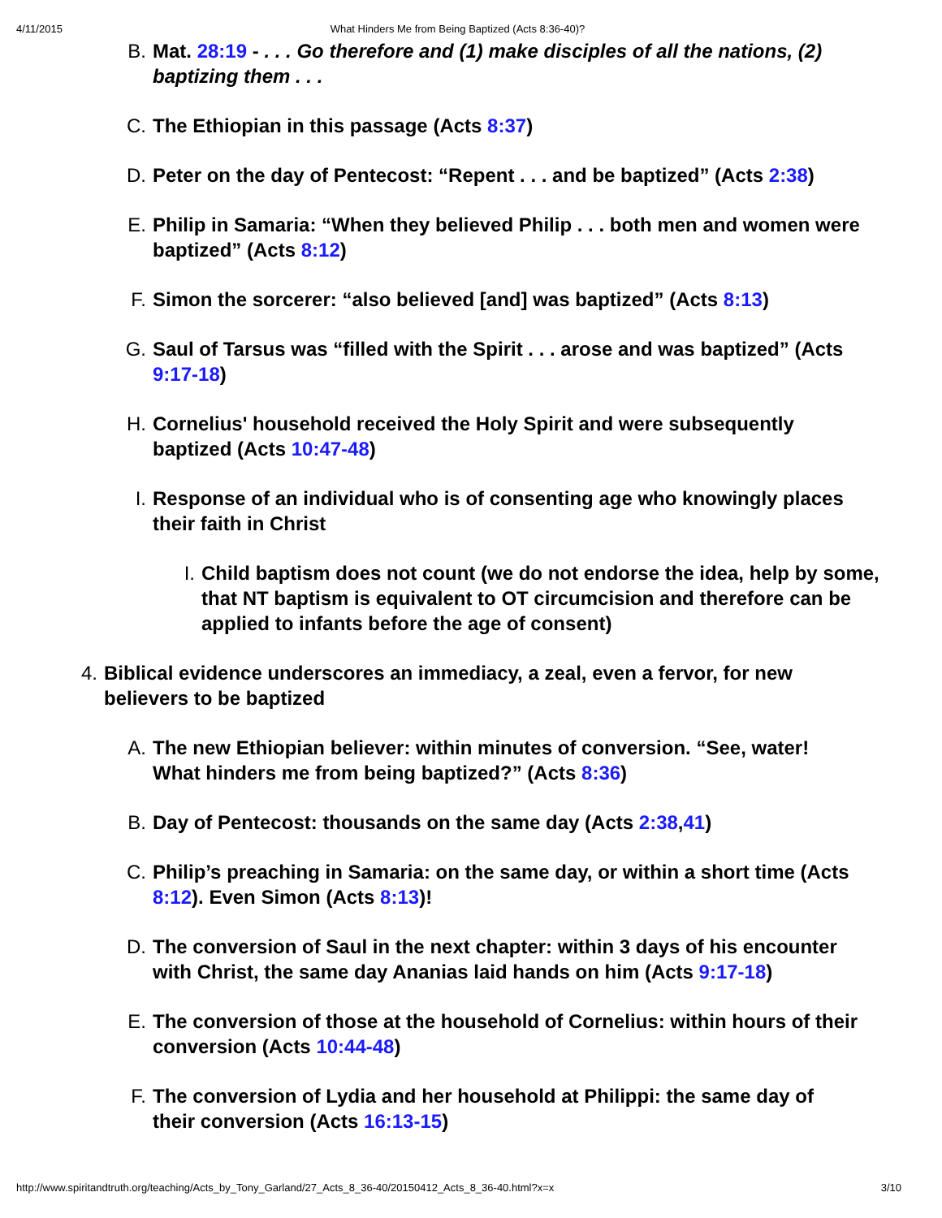4/11/2015 What Hinders Me from Being Baptized (Acts 8:36-40)?
B. Mat. 28:19 - . . . Go therefore and (1) make disciples of all the nations, (2) baptizing them . . .
C. The Ethiopian in this passage (Acts 8:37)
D. Peter on the day of Pentecost: “Repent . . . and be baptized” (Acts 2:38)
E. Philip in Samaria: “When they believed Philip . . . both men and women were baptized” (Acts 8:12)
F. Simon the sorcerer: “also believed [and] was baptized” (Acts 8:13)
G. Saul of Tarsus was “filled with the Spirit . . . arose and was baptized” (Acts 9:17-18)
H. Cornelius' household received the Holy Spirit and were subsequently baptized (Acts 10:47-48)
I. Response of an individual who is of consenting age who knowingly places their faith in Christ
I. Child baptism does not count (we do not endorse the idea, help by some, that NT baptism is equivalent to OT circumcision and therefore can be applied to infants before the age of consent)
4. Biblical evidence underscores an immediacy, a zeal, even a fervor, for new believers to be baptized
A. The new Ethiopian believer: within minutes of conversion. “See, water! What hinders me from being baptized?” (Acts 8:36)
B. Day of Pentecost: thousands on the same day (Acts 2:38,41)
C. Philip’s preaching in Samaria: on the same day, or within a short time (Acts 8:12). Even Simon (Acts 8:13)!
D. The conversion of Saul in the next chapter: within 3 days of his encounter with Christ, the same day Ananias laid hands on him (Acts 9:17-18)
E. The conversion of those at the household of Cornelius: within hours of their conversion (Acts 10:44-48)
F. The conversion of Lydia and her household at Philippi: the same day of their conversion (Acts 16:13-15)
http://www.spiritandtruth.org/teaching/Acts_by_Tony_Garland/27_Acts_8_36-40/20150412_Acts_8_36-40.html?x=x 3/10